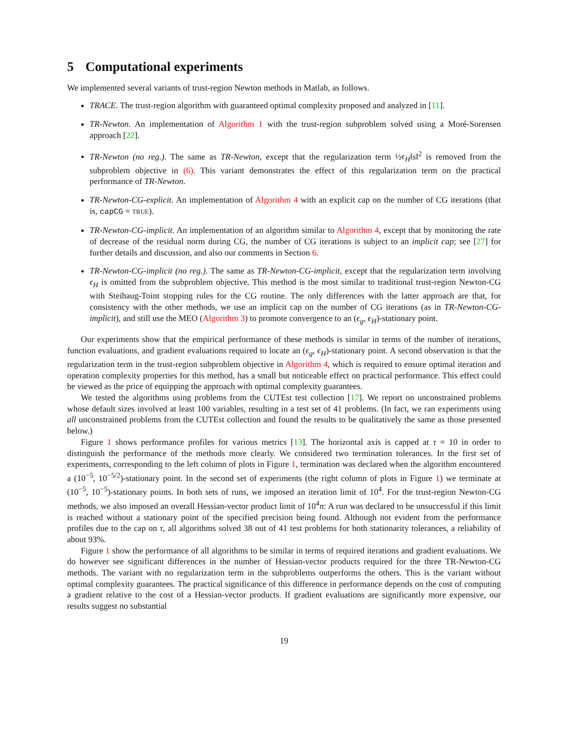5 Computational experiments
We implemented several variants of trust-region Newton methods in Matlab, as follows.
TRACE. The trust-region algorithm with guaranteed optimal complexity proposed and analyzed in [11].
TR-Newton. An implementation of Algorithm 1 with the trust-region subproblem solved using a Moré-Sorensen approach [22].
TR-Newton (no reg.). The same as TR-Newton, except that the regularization term ½ϵ<sub>H</sub>‖s‖<sup>2</sup> is removed from the subproblem objective in (6). This variant demonstrates the effect of this regularization term on the practical performance of TR-Newton.
TR-Newton-CG-explicit. An implementation of Algorithm 4 with an explicit cap on the number of CG iterations (that is, capCG = TRUE).
TR-Newton-CG-implicit. An implementation of an algorithm similar to Algorithm 4, except that by monitoring the rate of decrease of the residual norm during CG, the number of CG iterations is subject to an implicit cap; see [27] for further details and discussion, and also our comments in Section 6.
TR-Newton-CG-implicit (no reg.). The same as TR-Newton-CG-implicit, except that the regularization term involving ϵ<sub>H</sub> is omitted from the subproblem objective. This method is the most similar to traditional trust-region Newton-CG with Steihaug-Toint stopping rules for the CG routine. The only differences with the latter approach are that, for consistency with the other methods, we use an implicit cap on the number of CG iterations (as in TR-Newton-CG-implicit), and still use the MEO (Algorithm 3) to promote convergence to an (ϵ<sub>g</sub>, ϵ<sub>H</sub>)-stationary point.
Our experiments show that the empirical performance of these methods is similar in terms of the number of iterations, function evaluations, and gradient evaluations required to locate an (ϵ<sub>g</sub>, ϵ<sub>H</sub>)-stationary point. A second observation is that the regularization term in the trust-region subproblem objective in Algorithm 4, which is required to ensure optimal iteration and operation complexity properties for this method, has a small but noticeable effect on practical performance. This effect could be viewed as the price of equipping the approach with optimal complexity guarantees.
We tested the algorithms using problems from the CUTEst test collection [17]. We report on unconstrained problems whose default sizes involved at least 100 variables, resulting in a test set of 41 problems. (In fact, we ran experiments using all unconstrained problems from the CUTEst collection and found the results to be qualitatively the same as those presented below.)
Figure 1 shows performance profiles for various metrics [13]. The horizontal axis is capped at τ = 10 in order to distinguish the performance of the methods more clearly. We considered two termination tolerances. In the first set of experiments, corresponding to the left column of plots in Figure 1, termination was declared when the algorithm encountered a (10<sup>−5</sup>, 10<sup>−5/2</sup>)-stationary point. In the second set of experiments (the right column of plots in Figure 1) we terminate at (10<sup>−5</sup>, 10<sup>−5</sup>)-stationary points. In both sets of runs, we imposed an iteration limit of 10<sup>4</sup>. For the trust-region Newton-CG methods, we also imposed an overall Hessian-vector product limit of 10<sup>4</sup>n: A run was declared to be unsuccessful if this limit is reached without a stationary point of the specified precision being found. Although not evident from the performance profiles due to the cap on τ, all algorithms solved 38 out of 41 test problems for both stationarity tolerances, a reliability of about 93%.
Figure 1 show the performance of all algorithms to be similar in terms of required iterations and gradient evaluations. We do however see significant differences in the number of Hessian-vector products required for the three TR-Newton-CG methods. The variant with no regularization term in the subproblems outperforms the others. This is the variant without optimal complexity guarantees. The practical significance of this difference in performance depends on the cost of computing a gradient relative to the cost of a Hessian-vector products. If gradient evaluations are significantly more expensive, our results suggest no substantial
19